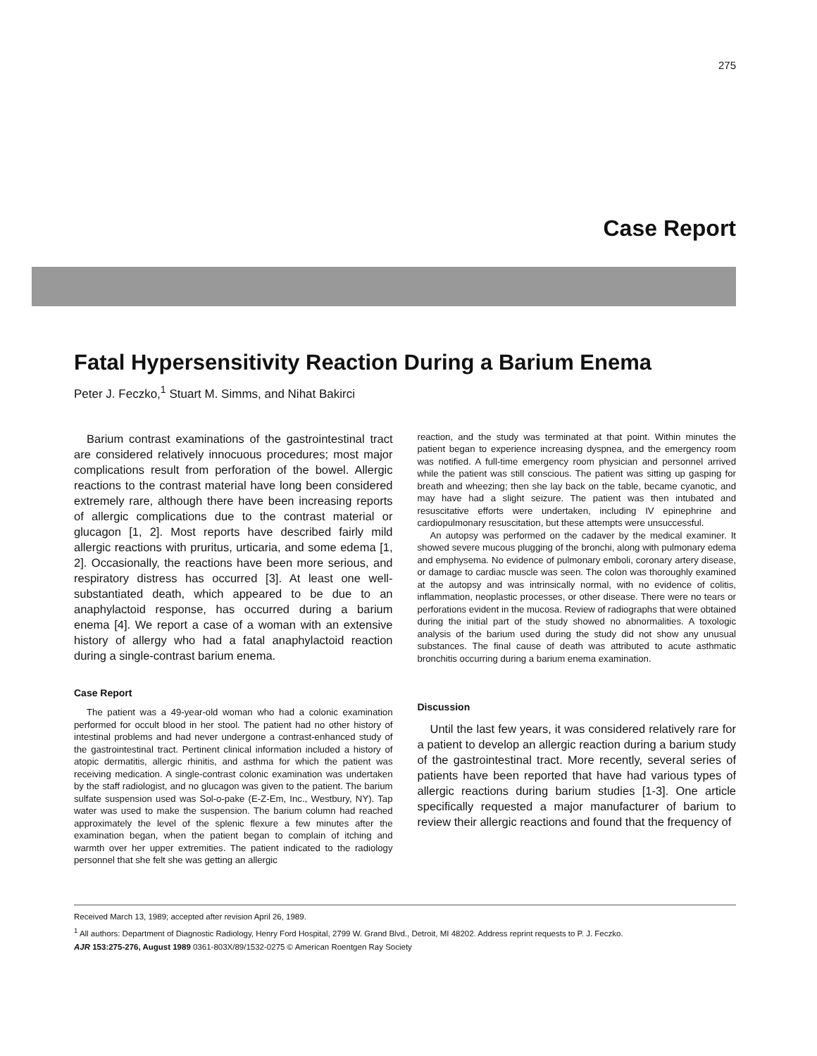275
Case Report
Fatal Hypersensitivity Reaction During a Barium Enema
Peter J. Feczko,<sup>1</sup> Stuart M. Simms, and Nihat Bakirci
Barium contrast examinations of the gastrointestinal tract are considered relatively innocuous procedures; most major complications result from perforation of the bowel. Allergic reactions to the contrast material have long been considered extremely rare, although there have been increasing reports of allergic complications due to the contrast material or glucagon [1, 2]. Most reports have described fairly mild allergic reactions with pruritus, urticaria, and some edema [1, 2]. Occasionally, the reactions have been more serious, and respiratory distress has occurred [3]. At least one well-substantiated death, which appeared to be due to an anaphylactoid response, has occurred during a barium enema [4]. We report a case of a woman with an extensive history of allergy who had a fatal anaphylactoid reaction during a single-contrast barium enema.
Case Report
The patient was a 49-year-old woman who had a colonic examination performed for occult blood in her stool. The patient had no other history of intestinal problems and had never undergone a contrast-enhanced study of the gastrointestinal tract. Pertinent clinical information included a history of atopic dermatitis, allergic rhinitis, and asthma for which the patient was receiving medication. A single-contrast colonic examination was undertaken by the staff radiologist, and no glucagon was given to the patient. The barium sulfate suspension used was Sol-o-pake (E-Z-Em, Inc., Westbury, NY). Tap water was used to make the suspension. The barium column had reached approximately the level of the splenic flexure a few minutes after the examination began, when the patient began to complain of itching and warmth over her upper extremities. The patient indicated to the radiology personnel that she felt she was getting an allergic
reaction, and the study was terminated at that point. Within minutes the patient began to experience increasing dyspnea, and the emergency room was notified. A full-time emergency room physician and personnel arrived while the patient was still conscious. The patient was sitting up gasping for breath and wheezing; then she lay back on the table, became cyanotic, and may have had a slight seizure. The patient was then intubated and resuscitative efforts were undertaken, including IV epinephrine and cardiopulmonary resuscitation, but these attempts were unsuccessful.
An autopsy was performed on the cadaver by the medical examiner. It showed severe mucous plugging of the bronchi, along with pulmonary edema and emphysema. No evidence of pulmonary emboli, coronary artery disease, or damage to cardiac muscle was seen. The colon was thoroughly examined at the autopsy and was intrinsically normal, with no evidence of colitis, inflammation, neoplastic processes, or other disease. There were no tears or perforations evident in the mucosa. Review of radiographs that were obtained during the initial part of the study showed no abnormalities. A toxologic analysis of the barium used during the study did not show any unusual substances. The final cause of death was attributed to acute asthmatic bronchitis occurring during a barium enema examination.
Discussion
Until the last few years, it was considered relatively rare for a patient to develop an allergic reaction during a barium study of the gastrointestinal tract. More recently, several series of patients have been reported that have had various types of allergic reactions during barium studies [1-3]. One article specifically requested a major manufacturer of barium to review their allergic reactions and found that the frequency of
Received March 13, 1989; accepted after revision April 26, 1989.
<sup>1</sup> All authors: Department of Diagnostic Radiology, Henry Ford Hospital, 2799 W. Grand Blvd., Detroit, MI 48202. Address reprint requests to P. J. Feczko.
AJR 153:275-276, August 1989 0361-803X/89/1532-0275 © American Roentgen Ray Society